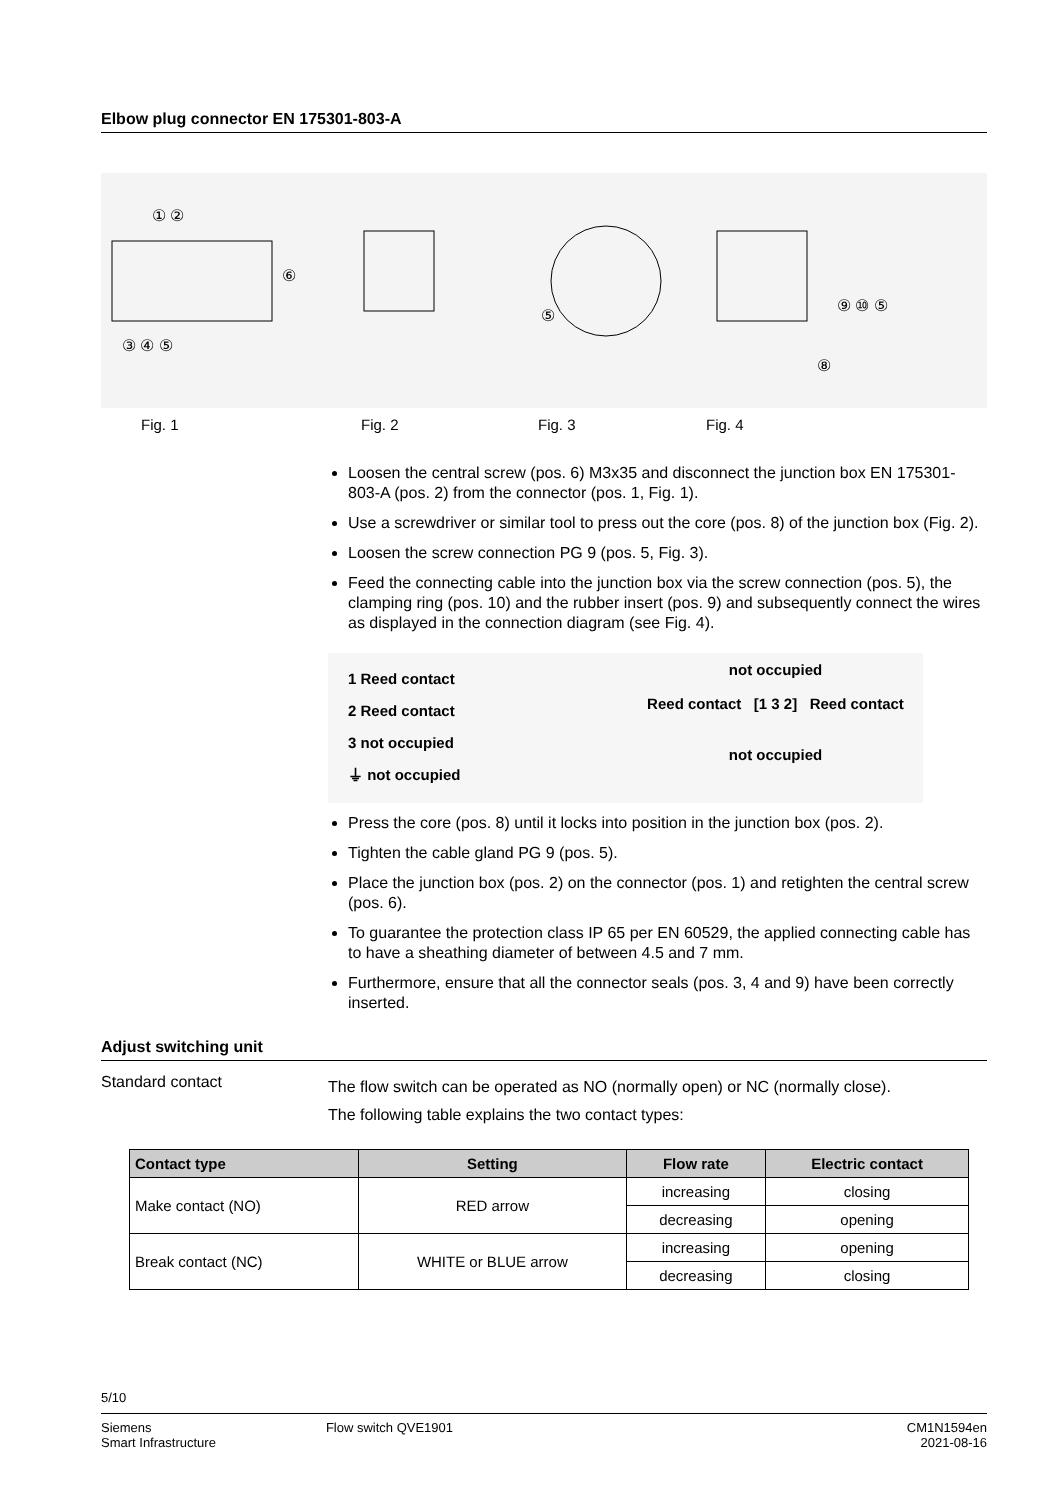Elbow plug connector EN 175301-803-A
① ②
⑥
③ ④ ⑤
⑤
⑨ ⑩ ⑤
⑧
Fig. 1 Fig. 2 Fig. 3 Fig. 4
Loosen the central screw (pos. 6) M3x35 and disconnect the junction box EN 175301-803-A (pos. 2) from the connector (pos. 1, Fig. 1).
Use a screwdriver or similar tool to press out the core (pos. 8) of the junction box (Fig. 2).
Loosen the screw connection PG 9 (pos. 5, Fig. 3).
Feed the connecting cable into the junction box via the screw connection (pos. 5), the clamping ring (pos. 10) and the rubber insert (pos. 9) and subsequently connect the wires as displayed in the connection diagram (see Fig. 4).
1 Reed contact
2 Reed contact
3 not occupied
⏚ not occupied
not occupied
Reed contact [1 3 2] Reed contact
not occupied
Press the core (pos. 8) until it locks into position in the junction box (pos. 2).
Tighten the cable gland PG 9 (pos. 5).
Place the junction box (pos. 2) on the connector (pos. 1) and retighten the central screw (pos. 6).
To guarantee the protection class IP 65 per EN 60529, the applied connecting cable has to have a sheathing diameter of between 4.5 and 7 mm.
Furthermore, ensure that all the connector seals (pos. 3, 4 and 9) have been correctly inserted.
Adjust switching unit
Standard contact
The flow switch can be operated as NO (normally open) or NC (normally close).
The following table explains the two contact types:
| Contact type | Setting | Flow rate | Electric contact |
| --- | --- | --- | --- |
| Make contact (NO) | RED arrow | increasing | closing |
| | | decreasing | opening |
| Break contact (NC) | WHITE or BLUE arrow | increasing | opening |
| | | decreasing | closing |
5/10
Siemens
Smart Infrastructure
Flow switch QVE1901 CM1N1594en
2021-08-16